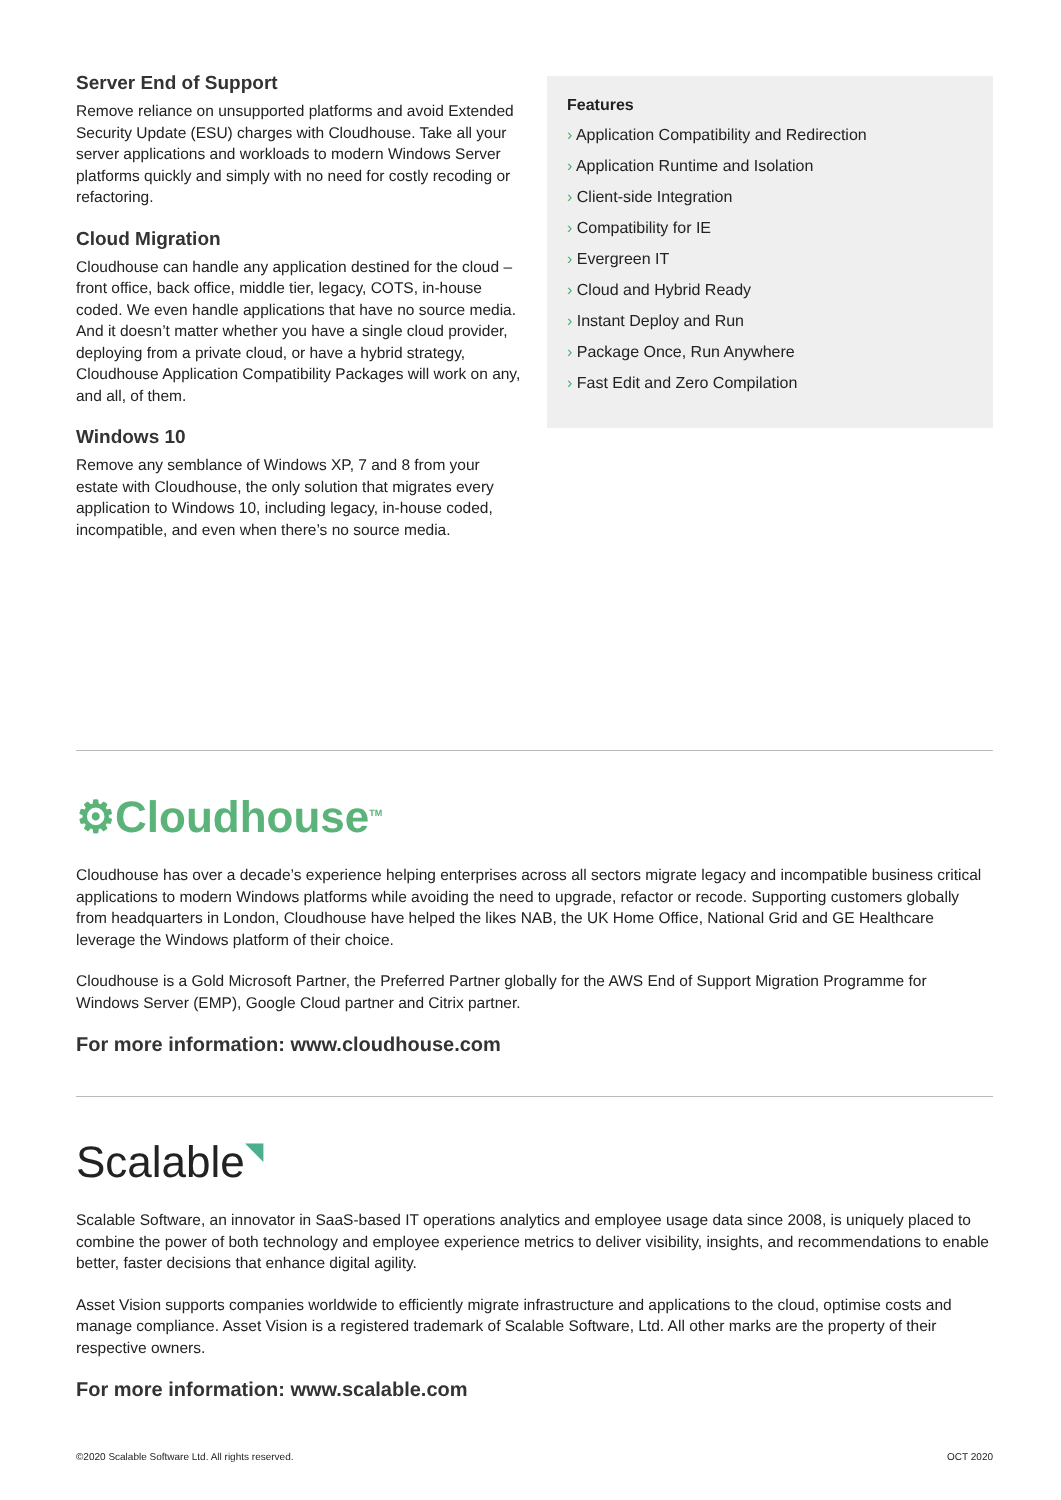Server End of Support
Remove reliance on unsupported platforms and avoid Extended Security Update (ESU) charges with Cloudhouse. Take all your server applications and workloads to modern Windows Server platforms quickly and simply with no need for costly recoding or refactoring.
Cloud Migration
Cloudhouse can handle any application destined for the cloud – front office, back office, middle tier, legacy, COTS, in-house coded. We even handle applications that have no source media. And it doesn’t matter whether you have a single cloud provider, deploying from a private cloud, or have a hybrid strategy, Cloudhouse Application Compatibility Packages will work on any, and all, of them.
Windows 10
Remove any semblance of Windows XP, 7 and 8 from your estate with Cloudhouse, the only solution that migrates every application to Windows 10, including legacy, in-house coded, incompatible, and even when there’s no source media.
Features
› Application Compatibility and Redirection
› Application Runtime and Isolation
› Client-side Integration
› Compatibility for IE
› Evergreen IT
› Cloud and Hybrid Ready
› Instant Deploy and Run
› Package Once, Run Anywhere
› Fast Edit and Zero Compilation
⚙Cloudhouse<sup>TM</sup>
Cloudhouse has over a decade’s experience helping enterprises across all sectors migrate legacy and incompatible business critical applications to modern Windows platforms while avoiding the need to upgrade, refactor or recode. Supporting customers globally from headquarters in London, Cloudhouse have helped the likes NAB, the UK Home Office, National Grid and GE Healthcare leverage the Windows platform of their choice.
Cloudhouse is a Gold Microsoft Partner, the Preferred Partner globally for the AWS End of Support Migration Programme for Windows Server (EMP), Google Cloud partner and Citrix partner.
For more information: www.cloudhouse.com
Scalable◥
Scalable Software, an innovator in SaaS-based IT operations analytics and employee usage data since 2008, is uniquely placed to combine the power of both technology and employee experience metrics to deliver visibility, insights, and recommendations to enable better, faster decisions that enhance digital agility.
Asset Vision supports companies worldwide to efficiently migrate infrastructure and applications to the cloud, optimise costs and manage compliance. Asset Vision is a registered trademark of Scalable Software, Ltd. All other marks are the property of their respective owners.
For more information: www.scalable.com
©2020 Scalable Software Ltd. All rights reserved. OCT 2020